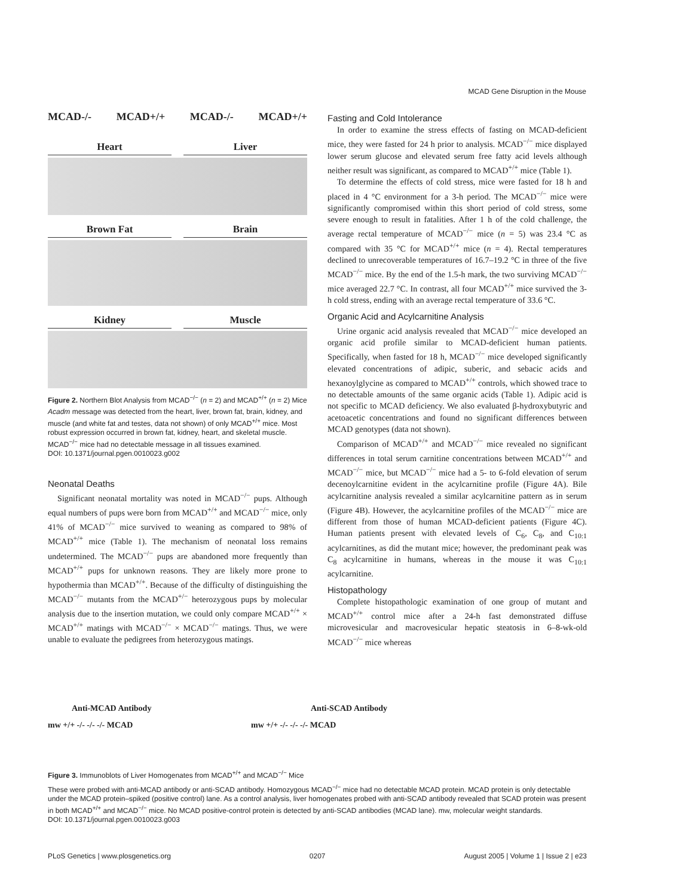MCAD Gene Disruption in the Mouse
MCAD-/- MCAD+/+ MCAD-/- MCAD+/+
Heart Liver
Brown Fat Brain
Kidney Muscle
Figure 2. Northern Blot Analysis from MCAD<sup>−/−</sup> (n = 2) and MCAD<sup>+/+</sup> (n = 2) Mice
Acadm message was detected from the heart, liver, brown fat, brain, kidney, and muscle (and white fat and testes, data not shown) of only MCAD<sup>+/+</sup> mice. Most robust expression occurred in brown fat, kidney, heart, and skeletal muscle. MCAD<sup>−/−</sup> mice had no detectable message in all tissues examined.
DOI: 10.1371/journal.pgen.0010023.g002
Neonatal Deaths
Significant neonatal mortality was noted in MCAD<sup>−/−</sup> pups. Although equal numbers of pups were born from MCAD<sup>+/+</sup> and MCAD<sup>−/−</sup> mice, only 41% of MCAD<sup>−/−</sup> mice survived to weaning as compared to 98% of MCAD<sup>+/+</sup> mice (Table 1). The mechanism of neonatal loss remains undetermined. The MCAD<sup>−/−</sup> pups are abandoned more frequently than MCAD<sup>+/+</sup> pups for unknown reasons. They are likely more prone to hypothermia than MCAD<sup>+/+</sup>. Because of the difficulty of distinguishing the MCAD<sup>−/−</sup> mutants from the MCAD<sup>+/−</sup> heterozygous pups by molecular analysis due to the insertion mutation, we could only compare MCAD<sup>+/+</sup> × MCAD<sup>+/+</sup> matings with MCAD<sup>−/−</sup> × MCAD<sup>−/−</sup> matings. Thus, we were unable to evaluate the pedigrees from heterozygous matings.
Fasting and Cold Intolerance
In order to examine the stress effects of fasting on MCAD-deficient mice, they were fasted for 24 h prior to analysis. MCAD<sup>−/−</sup> mice displayed lower serum glucose and elevated serum free fatty acid levels although neither result was significant, as compared to MCAD<sup>+/+</sup> mice (Table 1).
To determine the effects of cold stress, mice were fasted for 18 h and placed in 4 °C environment for a 3-h period. The MCAD<sup>−/−</sup> mice were significantly compromised within this short period of cold stress, some severe enough to result in fatalities. After 1 h of the cold challenge, the average rectal temperature of MCAD<sup>−/−</sup> mice (n = 5) was 23.4 °C as compared with 35 °C for MCAD<sup>+/+</sup> mice (n = 4). Rectal temperatures declined to unrecoverable temperatures of 16.7–19.2 °C in three of the five MCAD<sup>−/−</sup> mice. By the end of the 1.5-h mark, the two surviving MCAD<sup>−/−</sup> mice averaged 22.7 °C. In contrast, all four MCAD<sup>+/+</sup> mice survived the 3-h cold stress, ending with an average rectal temperature of 33.6 °C.
Organic Acid and Acylcarnitine Analysis
Urine organic acid analysis revealed that MCAD<sup>−/−</sup> mice developed an organic acid profile similar to MCAD-deficient human patients. Specifically, when fasted for 18 h, MCAD<sup>−/−</sup> mice developed significantly elevated concentrations of adipic, suberic, and sebacic acids and hexanoylglycine as compared to MCAD<sup>+/+</sup> controls, which showed trace to no detectable amounts of the same organic acids (Table 1). Adipic acid is not specific to MCAD deficiency. We also evaluated β-hydroxybutyric and acetoacetic concentrations and found no significant differences between MCAD genotypes (data not shown).
Comparison of MCAD<sup>+/+</sup> and MCAD<sup>−/−</sup> mice revealed no significant differences in total serum carnitine concentrations between MCAD<sup>+/+</sup> and MCAD<sup>−/−</sup> mice, but MCAD<sup>−/−</sup> mice had a 5- to 6-fold elevation of serum decenoylcarnitine evident in the acylcarnitine profile (Figure 4A). Bile acylcarnitine analysis revealed a similar acylcarnitine pattern as in serum (Figure 4B). However, the acylcarnitine profiles of the MCAD<sup>−/−</sup> mice are different from those of human MCAD-deficient patients (Figure 4C). Human patients present with elevated levels of C<sub>6</sub>, C<sub>8</sub>, and C<sub>10:1</sub> acylcarnitines, as did the mutant mice; however, the predominant peak was C<sub>8</sub> acylcarnitine in humans, whereas in the mouse it was C<sub>10:1</sub> acylcarnitine.
Histopathology
Complete histopathologic examination of one group of mutant and MCAD<sup>+/+</sup> control mice after a 24-h fast demonstrated diffuse microvesicular and macrovesicular hepatic steatosis in 6–8-wk-old MCAD<sup>−/−</sup> mice whereas
Anti-MCAD Antibody Anti-SCAD Antibody
mw +/+ -/- -/- -/- MCAD mw +/+ -/- -/- -/- MCAD
Figure 3. Immunoblots of Liver Homogenates from MCAD<sup>+/+</sup> and MCAD<sup>−/−</sup> Mice
These were probed with anti-MCAD antibody or anti-SCAD antibody. Homozygous MCAD<sup>−/−</sup> mice had no detectable MCAD protein. MCAD protein is only detectable under the MCAD protein–spiked (positive control) lane. As a control analysis, liver homogenates probed with anti-SCAD antibody revealed that SCAD protein was present in both MCAD<sup>+/+</sup> and MCAD<sup>−/−</sup> mice. No MCAD positive-control protein is detected by anti-SCAD antibodies (MCAD lane). mw, molecular weight standards.
DOI: 10.1371/journal.pgen.0010023.g003
PLoS Genetics | www.plosgenetics.org 0207 August 2005 | Volume 1 | Issue 2 | e23